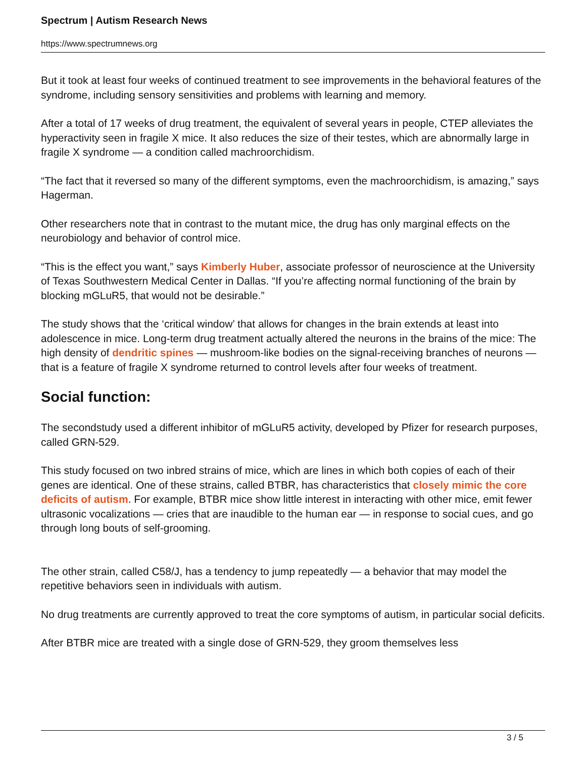Spectrum | Autism Research News
https://www.spectrumnews.org
But it took at least four weeks of continued treatment to see improvements in the behavioral features of the syndrome, including sensory sensitivities and problems with learning and memory.
After a total of 17 weeks of drug treatment, the equivalent of several years in people, CTEP alleviates the hyperactivity seen in fragile X mice. It also reduces the size of their testes, which are abnormally large in fragile X syndrome — a condition called machroorchidism.
“The fact that it reversed so many of the different symptoms, even the machroorchidism, is amazing,” says Hagerman.
Other researchers note that in contrast to the mutant mice, the drug has only marginal effects on the neurobiology and behavior of control mice.
“This is the effect you want,” says Kimberly Huber, associate professor of neuroscience at the University of Texas Southwestern Medical Center in Dallas. “If you’re affecting normal functioning of the brain by blocking mGLuR5, that would not be desirable.”
The study shows that the ‘critical window’ that allows for changes in the brain extends at least into adolescence in mice. Long-term drug treatment actually altered the neurons in the brains of the mice: The high density of dendritic spines — mushroom-like bodies on the signal-receiving branches of neurons — that is a feature of fragile X syndrome returned to control levels after four weeks of treatment.
Social function:
The secondstudy used a different inhibitor of mGLuR5 activity, developed by Pfizer for research purposes, called GRN-529.
This study focused on two inbred strains of mice, which are lines in which both copies of each of their genes are identical. One of these strains, called BTBR, has characteristics that closely mimic the core deficits of autism. For example, BTBR mice show little interest in interacting with other mice, emit fewer ultrasonic vocalizations — cries that are inaudible to the human ear — in response to social cues, and go through long bouts of self-grooming.
The other strain, called C58/J, has a tendency to jump repeatedly — a behavior that may model the repetitive behaviors seen in individuals with autism.
No drug treatments are currently approved to treat the core symptoms of autism, in particular social deficits.
After BTBR mice are treated with a single dose of GRN-529, they groom themselves less
3 / 5